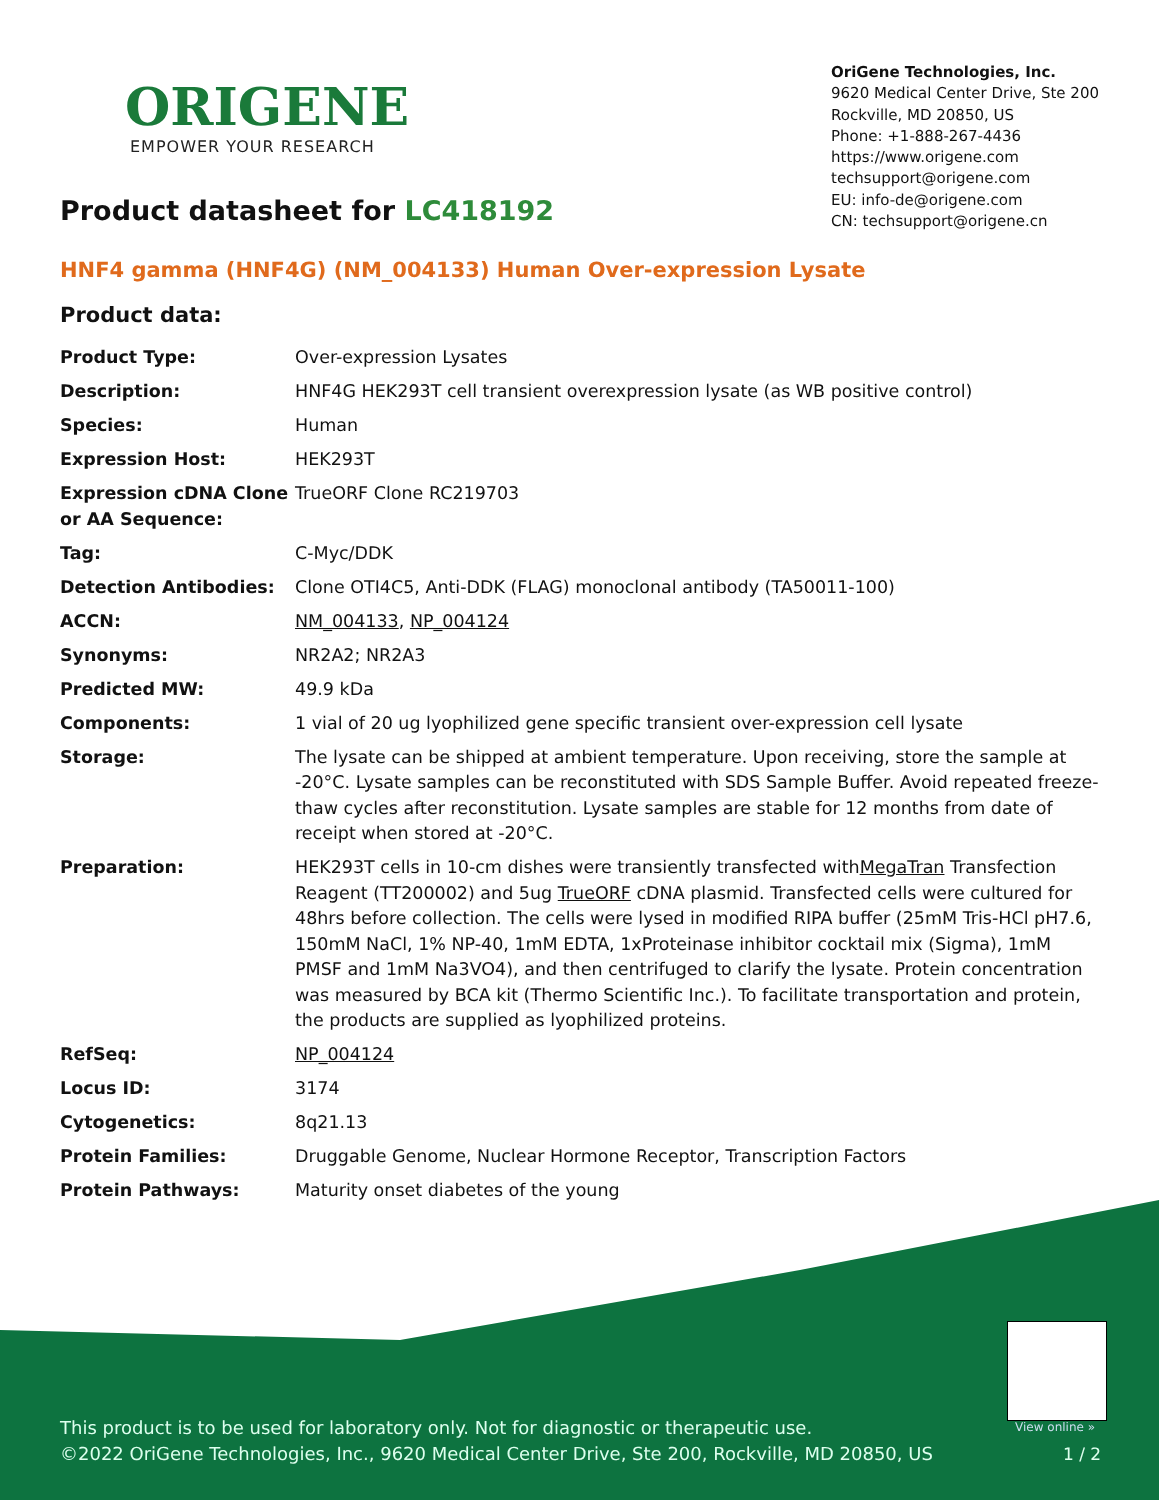ORIGENE
EMPOWER YOUR RESEARCH
OriGene Technologies, Inc.
9620 Medical Center Drive, Ste 200
Rockville, MD 20850, US
Phone: +1-888-267-4436
https://www.origene.com
techsupport@origene.com
EU: info-de@origene.com
CN: techsupport@origene.cn
Product datasheet for LC418192
HNF4 gamma (HNF4G) (NM_004133) Human Over-expression Lysate
Product data:
| Product Type: | Over-expression Lysates |
| Description: | HNF4G HEK293T cell transient overexpression lysate (as WB positive control) |
| Species: | Human |
| Expression Host: | HEK293T |
| Expression cDNA Clone or AA Sequence: | TrueORF Clone RC219703 |
| Tag: | C-Myc/DDK |
| Detection Antibodies: | Clone OTI4C5, Anti-DDK (FLAG) monoclonal antibody (TA50011-100) |
| ACCN: | NM_004133 , NP_004124 |
| Synonyms: | NR2A2; NR2A3 |
| Predicted MW: | 49.9 kDa |
| Components: | 1 vial of 20 ug lyophilized gene specific transient over-expression cell lysate |
| Storage: | The lysate can be shipped at ambient temperature. Upon receiving, store the sample at -20°C. Lysate samples can be reconstituted with SDS Sample Buffer. Avoid repeated freeze-thaw cycles after reconstitution. Lysate samples are stable for 12 months from date of receipt when stored at -20°C. |
| Preparation: | HEK293T cells in 10-cm dishes were transiently transfected with MegaTran Transfection Reagent (TT200002) and 5ug TrueORF cDNA plasmid. Transfected cells were cultured for 48hrs before collection. The cells were lysed in modified RIPA buffer (25mM Tris-HCl pH7.6, 150mM NaCl, 1% NP-40, 1mM EDTA, 1xProteinase inhibitor cocktail mix (Sigma), 1mM PMSF and 1mM Na3VO4), and then centrifuged to clarify the lysate. Protein concentration was measured by BCA kit (Thermo Scientific Inc.). To facilitate transportation and protein, the products are supplied as lyophilized proteins. |
| RefSeq: | NP_004124 |
| Locus ID: | 3174 |
| Cytogenetics: | 8q21.13 |
| Protein Families: | Druggable Genome, Nuclear Hormone Receptor, Transcription Factors |
| Protein Pathways: | Maturity onset diabetes of the young |
View online »
This product is to be used for laboratory only. Not for diagnostic or therapeutic use.
©2022 OriGene Technologies, Inc., 9620 Medical Center Drive, Ste 200, Rockville, MD 20850, US
1 / 2